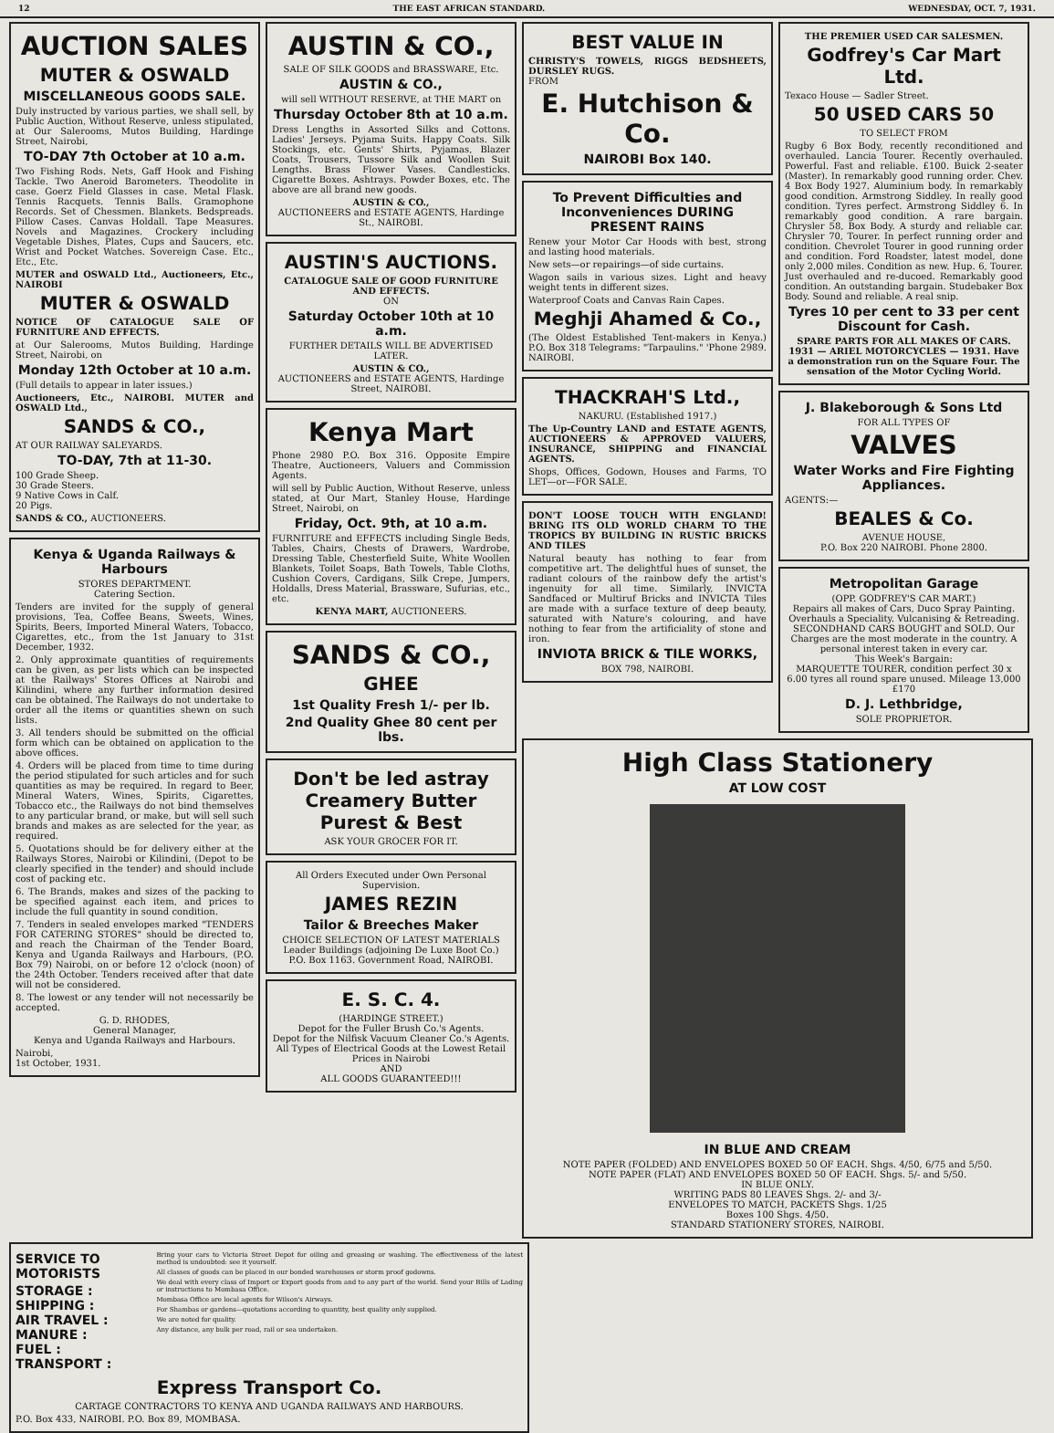12 THE EAST AFRICAN STANDARD. WEDNESDAY, OCT. 7, 1931.
AUCTION SALES
MUTER & OSWALD
MISCELLANEOUS GOODS SALE.
Duly instructed by various parties, we shall sell, by Public Auction, Without Reserve, unless stipulated, at Our Salerooms, Mutos Building, Hardinge Street, Nairobi,
TO-DAY 7th October at 10 a.m.
Two Fishing Rods. Nets, Gaff Hook and Fishing Tackle. Two Aneroid Barometers. Theodolite in case. Goerz Field Glasses in case. Metal Flask. Tennis Racquets. Tennis Balls. Gramophone Records. Set of Chessmen. Blankets. Bedspreads. Pillow Cases. Canvas Holdall. Tape Measures. Novels and Magazines. Crockery including Vegetable Dishes, Plates, Cups and Saucers, etc. Wrist and Pocket Watches. Sovereign Case. Etc., Etc., Etc.
MUTER and OSWALD Ltd., Auctioneers, Etc., NAIROBI
MUTER & OSWALD
NOTICE OF CATALOGUE SALE OF FURNITURE AND EFFECTS.
at Our Salerooms, Mutos Building, Hardinge Street, Nairobi, on
Monday 12th October at 10 a.m.
(Full details to appear in later issues.)
Auctioneers, Etc., NAIROBI. MUTER and OSWALD Ltd.,
SANDS & CO.,
AT OUR RAILWAY SALEYARDS.
TO-DAY, 7th at 11-30.
100 Grade Sheep.
30 Grade Steers.
9 Native Cows in Calf.
20 Pigs.
SANDS & CO., AUCTIONEERS.
Kenya & Uganda Railways & Harbours
STORES DEPARTMENT.
Catering Section.
Tenders are invited for the supply of general provisions, Tea, Coffee Beans, Sweets, Wines, Spirits, Beers, Imported Mineral Waters, Tobacco, Cigarettes, etc., from the 1st January to 31st December, 1932.
2. Only approximate quantities of requirements can be given, as per lists which can be inspected at the Railways' Stores Offices at Nairobi and Kilindini, where any further information desired can be obtained. The Railways do not undertake to order all the items or quantities shewn on such lists.
3. All tenders should be submitted on the official form which can be obtained on application to the above offices.
4. Orders will be placed from time to time during the period stipulated for such articles and for such quantities as may be required. In regard to Beer, Mineral Waters, Wines, Spirits, Cigarettes, Tobacco etc., the Railways do not bind themselves to any particular brand, or make, but will sell such brands and makes as are selected for the year, as required.
5. Quotations should be for delivery either at the Railways Stores, Nairobi or Kilindini, (Depot to be clearly specified in the tender) and should include cost of packing etc.
6. The Brands, makes and sizes of the packing to be specified against each item, and prices to include the full quantity in sound condition.
7. Tenders in sealed envelopes marked "TENDERS FOR CATERING STORES" should be directed to, and reach the Chairman of the Tender Board, Kenya and Uganda Railways and Harbours, (P.O. Box 79) Nairobi, on or before 12 o'clock (noon) of the 24th October. Tenders received after that date will not be considered.
8. The lowest or any tender will not necessarily be accepted.
G. D. RHODES,
General Manager,
Kenya and Uganda Railways and Harbours.
Nairobi,
1st October, 1931.
AUSTIN & CO.,
SALE OF SILK GOODS and BRASSWARE, Etc.
AUSTIN & CO.,
will sell WITHOUT RESERVE, at THE MART on
Thursday October 8th at 10 a.m.
Dress Lengths in Assorted Silks and Cottons. Ladies' Jerseys. Pyjama Suits. Happy Coats. Silk Stockings, etc. Gents' Shirts, Pyjamas, Blazer Coats, Trousers, Tussore Silk and Woollen Suit Lengths. Brass Flower Vases. Candlesticks. Cigarette Boxes. Ashtrays. Powder Boxes, etc. The above are all brand new goods.
AUSTIN & CO.,
AUCTIONEERS and ESTATE AGENTS, Hardinge St., NAIROBI.
AUSTIN'S AUCTIONS.
CATALOGUE SALE OF GOOD FURNITURE AND EFFECTS.
ON
Saturday October 10th at 10 a.m.
FURTHER DETAILS WILL BE ADVERTISED LATER.
AUSTIN & CO.,
AUCTIONEERS and ESTATE AGENTS, Hardinge Street, NAIROBI.
Kenya Mart
Phone 2980 P.O. Box 316. Opposite Empire Theatre, Auctioneers, Valuers and Commission Agents.
will sell by Public Auction, Without Reserve, unless stated, at Our Mart, Stanley House, Hardinge Street, Nairobi, on
Friday, Oct. 9th, at 10 a.m.
FURNITURE and EFFECTS including Single Beds, Tables, Chairs, Chests of Drawers, Wardrobe, Dressing Table, Chesterfield Suite, White Woollen Blankets, Toilet Soaps, Bath Towels, Table Cloths, Cushion Covers, Cardigans, Silk Crepe, Jumpers, Holdalls, Dress Material, Brassware, Sufurias, etc., etc.
KENYA MART, AUCTIONEERS.
SANDS & CO.,
GHEE
1st Quality Fresh 1/- per lb.
2nd Quality Ghee 80 cent per lbs.
Don't be led astray Creamery Butter Purest & Best
ASK YOUR GROCER FOR IT.
All Orders Executed under Own Personal Supervision.
JAMES REZIN
Tailor & Breeches Maker
CHOICE SELECTION OF LATEST MATERIALS
Leader Buildings (adjoining De Luxe Boot Co.)
P.O. Box 1163. Government Road, NAIROBI.
E. S. C. 4.
(HARDINGE STREET.)
Depot for the Fuller Brush Co.'s Agents.
Depot for the Nilfisk Vacuum Cleaner Co.'s Agents.
All Types of Electrical Goods at the Lowest Retail Prices in Nairobi
AND
ALL GOODS GUARANTEED!!!
BEST VALUE IN
CHRISTY'S TOWELS, RIGGS BEDSHEETS, DURSLEY RUGS.
FROM
E. Hutchison & Co.
NAIROBI Box 140.
To Prevent Difficulties and Inconveniences DURING PRESENT RAINS
Renew your Motor Car Hoods with best, strong and lasting hood materials.
New sets—or repairings—of side curtains.
Wagon sails in various sizes. Light and heavy weight tents in different sizes.
Waterproof Coats and Canvas Rain Capes.
Meghji Ahamed & Co.,
(The Oldest Established Tent-makers in Kenya.) P.O. Box 318 Telegrams: "Tarpaulins." 'Phone 2989. NAIROBI.
THACKRAH'S Ltd.,
NAKURU. (Established 1917.)
The Up-Country LAND and ESTATE AGENTS, AUCTIONEERS & APPROVED VALUERS, INSURANCE, SHIPPING and FINANCIAL AGENTS.
Shops, Offices, Godown, Houses and Farms, TO LET—or—FOR SALE.
DON'T LOOSE TOUCH WITH ENGLAND! BRING ITS OLD WORLD CHARM TO THE TROPICS BY BUILDING IN RUSTIC BRICKS AND TILES
Natural beauty has nothing to fear from competitive art. The delightful hues of sunset, the radiant colours of the rainbow defy the artist's ingenuity for all time. Similarly, INVICTA Sandfaced or Multiruf Bricks and INVICTA Tiles are made with a surface texture of deep beauty, saturated with Nature's colouring, and have nothing to fear from the artificiality of stone and iron.
INVIOTA BRICK & TILE WORKS,
BOX 798, NAIROBI.
THE PREMIER USED CAR SALESMEN.
Godfrey's Car Mart Ltd.
Texaco House — Sadler Street.
50 USED CARS 50
TO SELECT FROM
Rugby 6 Box Body, recently reconditioned and overhauled. Lancia Tourer. Recently overhauled. Powerful. Fast and reliable. £100. Buick 2-seater (Master). In remarkably good running order. Chev. 4 Box Body 1927. Aluminium body. In remarkably good condition. Armstrong Siddley. In really good condition. Tyres perfect. Armstrong Siddley 6. In remarkably good condition. A rare bargain. Chrysler 58, Box Body. A sturdy and reliable car. Chrysler 70, Tourer. In perfect running order and condition. Chevrolet Tourer in good running order and condition. Ford Roadster, latest model, done only 2,000 miles. Condition as new. Hup. 6, Tourer. Just overhauled and re-ducoed. Remarkably good condition. An outstanding bargain. Studebaker Box Body. Sound and reliable. A real snip.
Tyres 10 per cent to 33 per cent Discount for Cash.
SPARE PARTS FOR ALL MAKES OF CARS. 1931 — ARIEL MOTORCYCLES — 1931. Have a demonstration run on the Square Four. The sensation of the Motor Cycling World.
J. Blakeborough & Sons Ltd
FOR ALL TYPES OF
VALVES
Water Works and Fire Fighting Appliances.
AGENTS:—
BEALES & Co.
AVENUE HOUSE,
P.O. Box 220 NAIROBI. Phone 2800.
Metropolitan Garage
(OPP. GODFREY'S CAR MART.)
Repairs all makes of Cars, Duco Spray Painting. Overhauls a Speciality. Vulcanising & Retreading. SECONDHAND CARS BOUGHT and SOLD. Our Charges are the most moderate in the country. A personal interest taken in every car.
This Week's Bargain:
MARQUETTE TOURER, condition perfect 30 x 6.00 tyres all round spare unused. Mileage 13,000 £170
D. J. Lethbridge,
SOLE PROPRIETOR.
High Class Stationery
AT LOW COST
IN BLUE AND CREAM
NOTE PAPER (FOLDED) AND ENVELOPES BOXED 50 OF EACH. Shgs. 4/50, 6/75 and 5/50.
NOTE PAPER (FLAT) AND ENVELOPES BOXED 50 OF EACH. Shgs. 5/- and 5/50.
IN BLUE ONLY.
WRITING PADS 80 LEAVES Shgs. 2/- and 3/-
ENVELOPES TO MATCH, PACKETS Shgs. 1/25
Boxes 100 Shgs. 4/50.
STANDARD STATIONERY STORES, NAIROBI.
SERVICE TO MOTORISTS
STORAGE :
SHIPPING :
AIR TRAVEL :
MANURE :
FUEL :
TRANSPORT :
Bring your cars to Victoria Street Depot for oiling and greasing or washing. The effectiveness of the latest method is undoubted: see it yourself.
All classes of goods can be placed in our bonded warehouses or storm proof godowns.
We deal with every class of Import or Export goods from and to any part of the world. Send your Bills of Lading or instructions to Mombasa Office.
Mombasa Office are local agents for Wilson's Airways.
For Shambas or gardens—quotations according to quantity, best quality only supplied.
We are noted for quality.
Any distance, any bulk per road, rail or sea undertaken.
Express Transport Co.
CARTAGE CONTRACTORS TO KENYA AND UGANDA RAILWAYS AND HARBOURS.
P.O. Box 433, NAIROBI. P.O. Box 89, MOMBASA.